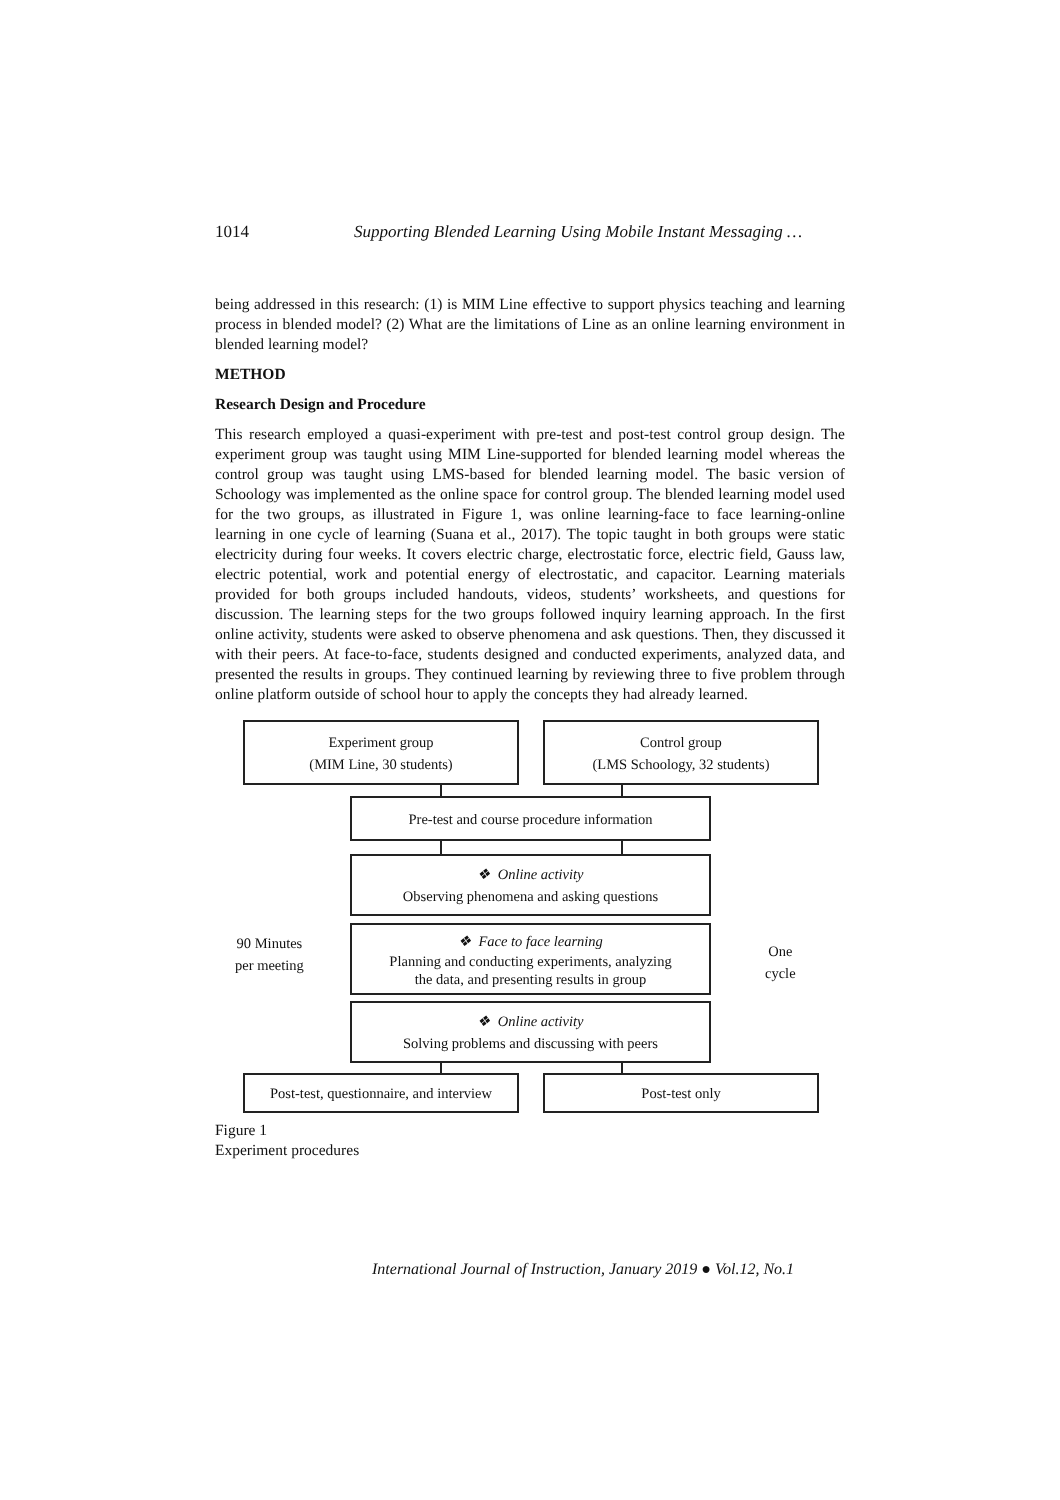1014 Supporting Blended Learning Using Mobile Instant Messaging …
being addressed in this research: (1) is MIM Line effective to support physics teaching and learning process in blended model? (2) What are the limitations of Line as an online learning environment in blended learning model?
METHOD
Research Design and Procedure
This research employed a quasi-experiment with pre-test and post-test control group design. The experiment group was taught using MIM Line-supported for blended learning model whereas the control group was taught using LMS-based for blended learning model. The basic version of Schoology was implemented as the online space for control group. The blended learning model used for the two groups, as illustrated in Figure 1, was online learning-face to face learning-online learning in one cycle of learning (Suana et al., 2017). The topic taught in both groups were static electricity during four weeks. It covers electric charge, electrostatic force, electric field, Gauss law, electric potential, work and potential energy of electrostatic, and capacitor. Learning materials provided for both groups included handouts, videos, students’ worksheets, and questions for discussion. The learning steps for the two groups followed inquiry learning approach. In the first online activity, students were asked to observe phenomena and ask questions. Then, they discussed it with their peers. At face-to-face, students designed and conducted experiments, analyzed data, and presented the results in groups. They continued learning by reviewing three to five problem through online platform outside of school hour to apply the concepts they had already learned.
Experiment group
(MIM Line, 30 students)
Control group
(LMS Schoology, 32 students)
Pre-test and course procedure information
❖ Online activity
Observing phenomena and asking questions
❖ Face to face learning
Planning and conducting experiments, analyzing
the data, and presenting results in group
❖ Online activity
Solving problems and discussing with peers
Post-test, questionnaire, and interview
Post-test only
90 Minutes
per meeting
One
cycle
Figure 1
Experiment procedures
International Journal of Instruction, January 2019 ● Vol.12, No.1